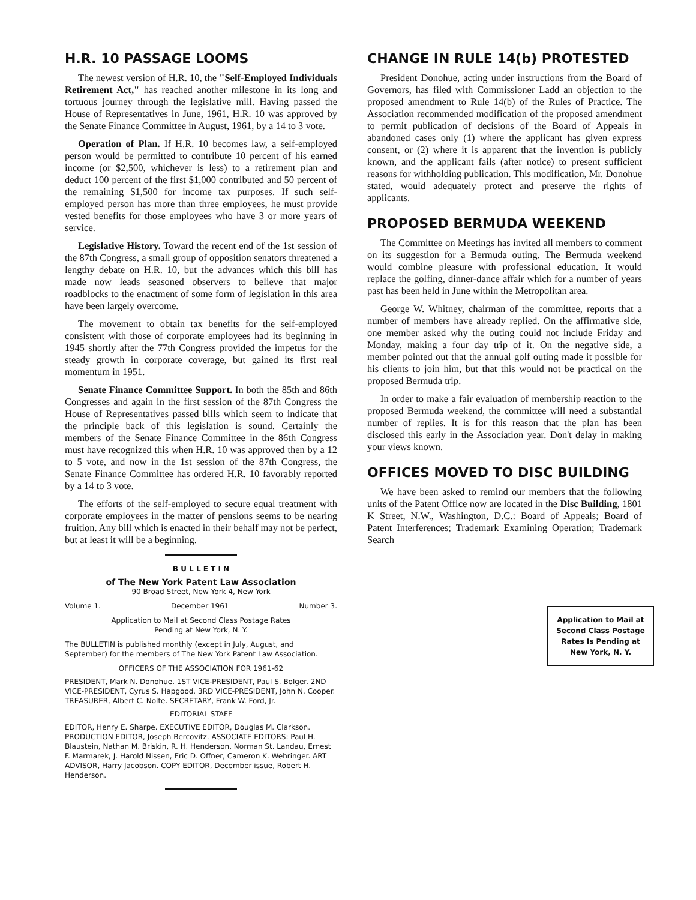H.R. 10 PASSAGE LOOMS
The newest version of H.R. 10, the "Self-Employed Individuals Retirement Act," has reached another milestone in its long and tortuous journey through the legislative mill. Having passed the House of Representatives in June, 1961, H.R. 10 was approved by the Senate Finance Committee in August, 1961, by a 14 to 3 vote.
Operation of Plan. If H.R. 10 becomes law, a self-employed person would be permitted to contribute 10 percent of his earned income (or $2,500, whichever is less) to a retirement plan and deduct 100 percent of the first $1,000 contributed and 50 percent of the remaining $1,500 for income tax purposes. If such self-employed person has more than three employees, he must provide vested benefits for those employees who have 3 or more years of service.
Legislative History. Toward the recent end of the 1st session of the 87th Congress, a small group of opposition senators threatened a lengthy debate on H.R. 10, but the advances which this bill has made now leads seasoned observers to believe that major roadblocks to the enactment of some form of legislation in this area have been largely overcome.
The movement to obtain tax benefits for the self-employed consistent with those of corporate employees had its beginning in 1945 shortly after the 77th Congress provided the impetus for the steady growth in corporate coverage, but gained its first real momentum in 1951.
Senate Finance Committee Support. In both the 85th and 86th Congresses and again in the first session of the 87th Congress the House of Representatives passed bills which seem to indicate that the principle back of this legislation is sound. Certainly the members of the Senate Finance Committee in the 86th Congress must have recognized this when H.R. 10 was approved then by a 12 to 5 vote, and now in the 1st session of the 87th Congress, the Senate Finance Committee has ordered H.R. 10 favorably reported by a 14 to 3 vote.
The efforts of the self-employed to secure equal treatment with corporate employees in the matter of pensions seems to be nearing fruition. Any bill which is enacted in their behalf may not be perfect, but at least it will be a beginning.
B U L L E T I N
of The New York Patent Law Association
90 Broad Street, New York 4, New York
Volume 1. December 1961 Number 3.
Application to Mail at Second Class Postage Rates
Pending at New York, N. Y.
The BULLETIN is published monthly (except in July, August, and September) for the members of The New York Patent Law Association.
OFFICERS OF THE ASSOCIATION FOR 1961-62
PRESIDENT, Mark N. Donohue. 1ST VICE-PRESIDENT, Paul S. Bolger. 2ND VICE-PRESIDENT, Cyrus S. Hapgood. 3RD VICE-PRESIDENT, John N. Cooper. TREASURER, Albert C. Nolte. SECRETARY, Frank W. Ford, Jr.
EDITORIAL STAFF
EDITOR, Henry E. Sharpe. EXECUTIVE EDITOR, Douglas M. Clarkson. PRODUCTION EDITOR, Joseph Bercovitz. ASSOCIATE EDITORS: Paul H. Blaustein, Nathan M. Briskin, R. H. Henderson, Norman St. Landau, Ernest F. Marmarek, J. Harold Nissen, Eric D. Offner, Cameron K. Wehringer. ART ADVISOR, Harry Jacobson. COPY EDITOR, December issue, Robert H. Henderson.
CHANGE IN RULE 14(b) PROTESTED
President Donohue, acting under instructions from the Board of Governors, has filed with Commissioner Ladd an objection to the proposed amendment to Rule 14(b) of the Rules of Practice. The Association recommended modification of the proposed amendment to permit publication of decisions of the Board of Appeals in abandoned cases only (1) where the applicant has given express consent, or (2) where it is apparent that the invention is publicly known, and the applicant fails (after notice) to present sufficient reasons for withholding publication. This modification, Mr. Donohue stated, would adequately protect and preserve the rights of applicants.
PROPOSED BERMUDA WEEKEND
The Committee on Meetings has invited all members to comment on its suggestion for a Bermuda outing. The Bermuda weekend would combine pleasure with professional education. It would replace the golfing, dinner-dance affair which for a number of years past has been held in June within the Metropolitan area.
George W. Whitney, chairman of the committee, reports that a number of members have already replied. On the affirmative side, one member asked why the outing could not include Friday and Monday, making a four day trip of it. On the negative side, a member pointed out that the annual golf outing made it possible for his clients to join him, but that this would not be practical on the proposed Bermuda trip.
In order to make a fair evaluation of membership reaction to the proposed Bermuda weekend, the committee will need a substantial number of replies. It is for this reason that the plan has been disclosed this early in the Association year. Don't delay in making your views known.
OFFICES MOVED TO DISC BUILDING
We have been asked to remind our members that the following units of the Patent Office now are located in the Disc Building, 1801 K Street, N.W., Washington, D.C.: Board of Appeals; Board of Patent Interferences; Trademark Examining Operation; Trademark Search
Application to Mail at Second Class Postage Rates Is Pending at New York, N. Y.